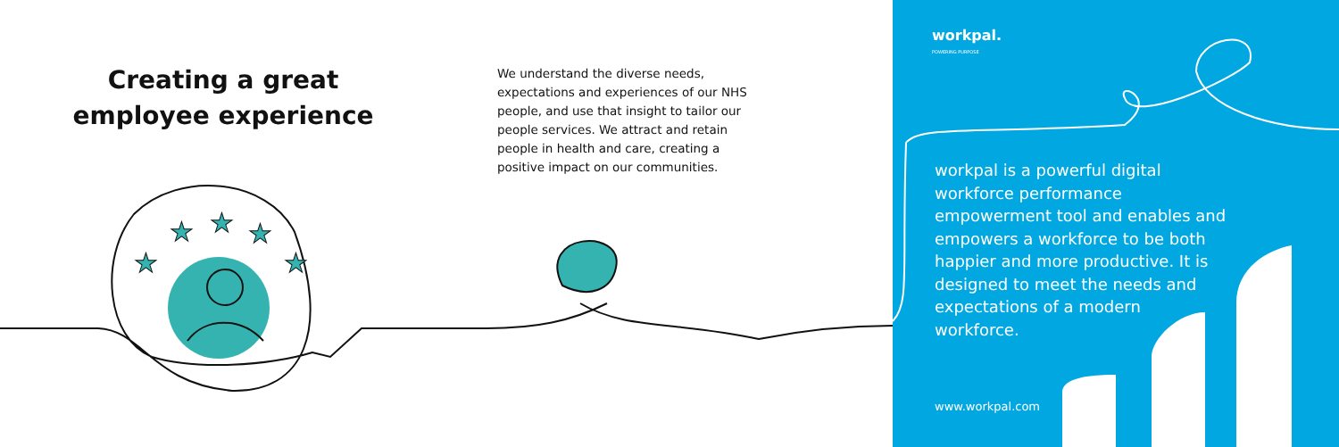★
★
★
★
★
Creating a great employee experience
We understand the diverse needs, expectations and experiences of our NHS people, and use that insight to tailor our people services. We attract and retain people in health and care, creating a positive impact on our communities.
workpal.
POWERING PURPOSE
workpal is a powerful digital workforce performance empowerment tool and enables and empowers a workforce to be both happier and more productive. It is designed to meet the needs and expectations of a modern workforce.
www.workpal.com